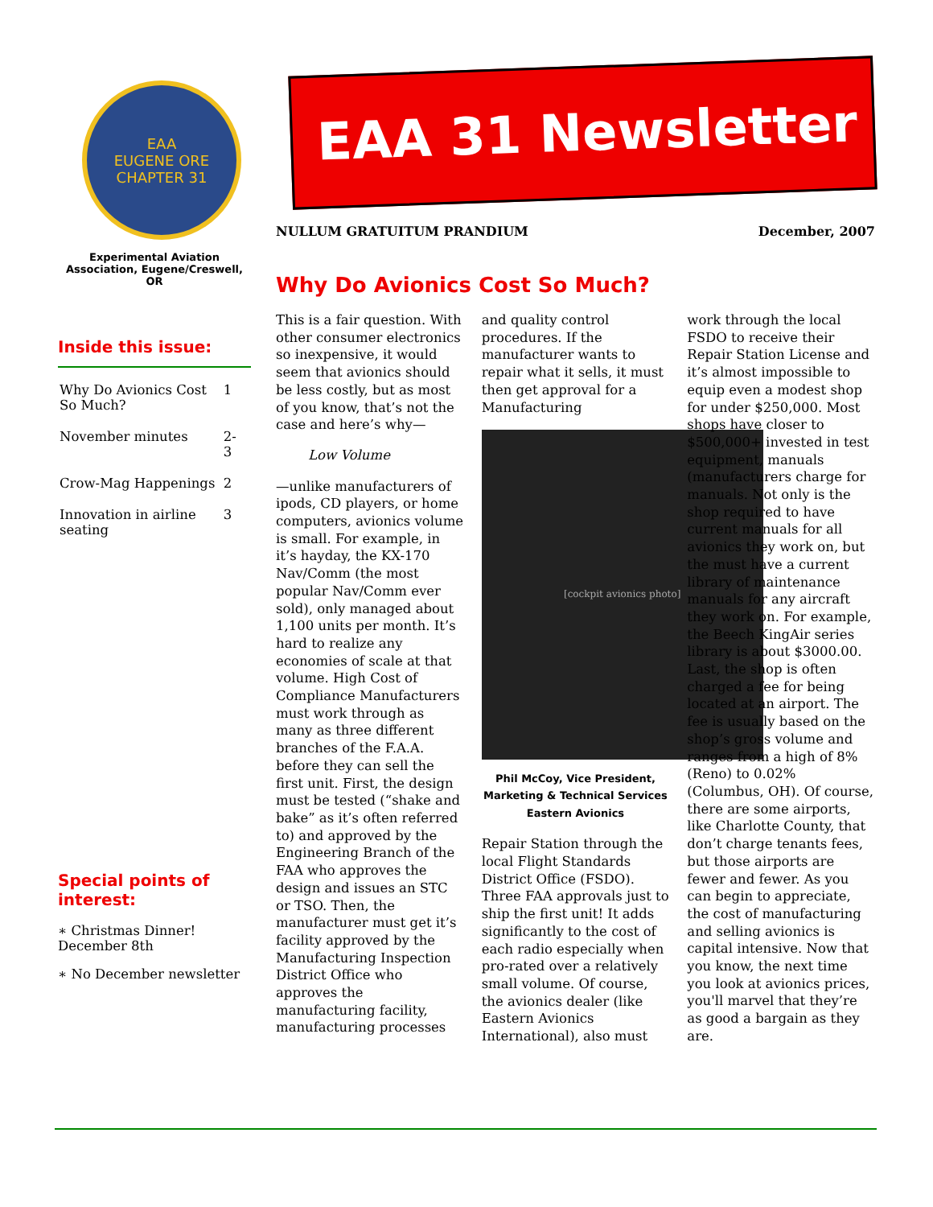EAA
EUGENE ORE
CHAPTER 31
Experimental Aviation Association, Eugene/Creswell, OR
Inside this issue:
| Why Do Avionics Cost So Much? | 1 |
| November minutes | 2-3 |
| Crow-Mag Happenings | 2 |
| Innovation in airline seating | 3 |
Special points of interest:
∗ Christmas Dinner! December 8th
∗ No December newsletter
EAA 31 Newsletter
NULLUM GRATUITUM PRANDIUM December, 2007
Why Do Avionics Cost So Much?
This is a fair question. With other consumer electronics so inexpensive, it would seem that avionics should be less costly, but as most of you know, that’s not the case and here’s why—
Low Volume
—unlike manufacturers of ipods, CD players, or home computers, avionics volume is small. For example, in it’s hayday, the KX-170 Nav/Comm (the most popular Nav/Comm ever sold), only managed about 1,100 units per month. It’s hard to realize any economies of scale at that volume. High Cost of Compliance Manufacturers must work through as many as three different branches of the F.A.A. before they can sell the first unit. First, the design must be tested (“shake and bake” as it’s often referred to) and approved by the Engineering Branch of the FAA who approves the design and issues an STC or TSO. Then, the manufacturer must get it’s facility approved by the Manufacturing Inspection District Office who approves the manufacturing facility, manufacturing processes and quality control procedures. If the manufacturer wants to repair what it sells, it must then get approval for a Manufacturing
[cockpit avionics photo]
Phil McCoy, Vice President, Marketing & Technical Services Eastern Avionics
Repair Station through the local Flight Standards District Office (FSDO). Three FAA approvals just to ship the first unit! It adds significantly to the cost of each radio especially when pro-rated over a relatively small volume. Of course, the avionics dealer (like Eastern Avionics International), also must work through the local FSDO to receive their Repair Station License and it’s almost impossible to equip even a modest shop for under $250,000. Most shops have closer to $500,000+ invested in test equipment, manuals (manufacturers charge for manuals. Not only is the shop required to have current manuals for all avionics they work on, but the must have a current library of maintenance manuals for any aircraft they work on. For example, the Beech KingAir series library is about $3000.00. Last, the shop is often charged a fee for being located at an airport. The fee is usually based on the shop’s gross volume and ranges from a high of 8% (Reno) to 0.02% (Columbus, OH). Of course, there are some airports, like Charlotte County, that don’t charge tenants fees, but those airports are fewer and fewer. As you can begin to appreciate, the cost of manufacturing and selling avionics is capital intensive. Now that you know, the next time you look at avionics prices, you'll marvel that they’re as good a bargain as they are.